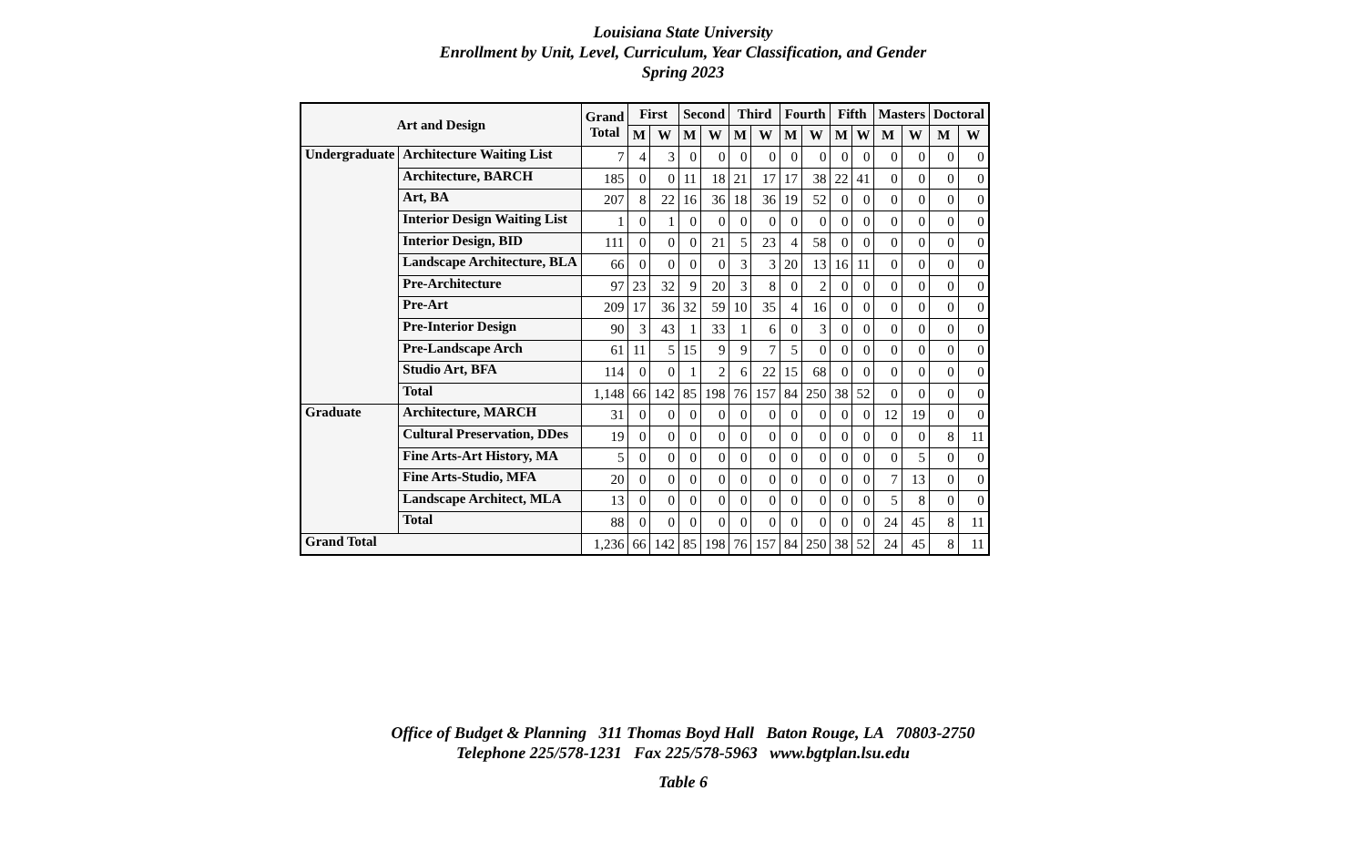Louisiana State University
Enrollment by Unit, Level, Curriculum, Year Classification, and Gender
Spring 2023
| Art and Design | | Grand Total | First | | Second | | Third | | Fourth | | Fifth | | Masters | | Doctoral | |
| --- | --- | --- | --- | --- | --- | --- | --- | --- | --- | --- | --- | --- | --- | --- | --- | --- |
| | | | M | W | M | W | M | W | M | W | M | W | M | W | M | W |
| Undergraduate | Architecture Waiting List | 7 | 4 | 3 | 0 | 0 | 0 | 0 | 0 | 0 | 0 | 0 | 0 | 0 | 0 | 0 |
| | Architecture, BARCH | 185 | 0 | 0 | 11 | 18 | 21 | 17 | 17 | 38 | 22 | 41 | 0 | 0 | 0 | 0 |
| | Art, BA | 207 | 8 | 22 | 16 | 36 | 18 | 36 | 19 | 52 | 0 | 0 | 0 | 0 | 0 | 0 |
| | Interior Design Waiting List | 1 | 0 | 1 | 0 | 0 | 0 | 0 | 0 | 0 | 0 | 0 | 0 | 0 | 0 | 0 |
| | Interior Design, BID | 111 | 0 | 0 | 0 | 21 | 5 | 23 | 4 | 58 | 0 | 0 | 0 | 0 | 0 | 0 |
| | Landscape Architecture, BLA | 66 | 0 | 0 | 0 | 0 | 3 | 3 | 20 | 13 | 16 | 11 | 0 | 0 | 0 | 0 |
| | Pre-Architecture | 97 | 23 | 32 | 9 | 20 | 3 | 8 | 0 | 2 | 0 | 0 | 0 | 0 | 0 | 0 |
| | Pre-Art | 209 | 17 | 36 | 32 | 59 | 10 | 35 | 4 | 16 | 0 | 0 | 0 | 0 | 0 | 0 |
| | Pre-Interior Design | 90 | 3 | 43 | 1 | 33 | 1 | 6 | 0 | 3 | 0 | 0 | 0 | 0 | 0 | 0 |
| | Pre-Landscape Arch | 61 | 11 | 5 | 15 | 9 | 9 | 7 | 5 | 0 | 0 | 0 | 0 | 0 | 0 | 0 |
| | Studio Art, BFA | 114 | 0 | 0 | 1 | 2 | 6 | 22 | 15 | 68 | 0 | 0 | 0 | 0 | 0 | 0 |
| | Total | 1,148 | 66 | 142 | 85 | 198 | 76 | 157 | 84 | 250 | 38 | 52 | 0 | 0 | 0 | 0 |
| Graduate | Architecture, MARCH | 31 | 0 | 0 | 0 | 0 | 0 | 0 | 0 | 0 | 0 | 0 | 12 | 19 | 0 | 0 |
| | Cultural Preservation, DDes | 19 | 0 | 0 | 0 | 0 | 0 | 0 | 0 | 0 | 0 | 0 | 0 | 0 | 8 | 11 |
| | Fine Arts-Art History, MA | 5 | 0 | 0 | 0 | 0 | 0 | 0 | 0 | 0 | 0 | 0 | 0 | 5 | 0 | 0 |
| | Fine Arts-Studio, MFA | 20 | 0 | 0 | 0 | 0 | 0 | 0 | 0 | 0 | 0 | 0 | 7 | 13 | 0 | 0 |
| | Landscape Architect, MLA | 13 | 0 | 0 | 0 | 0 | 0 | 0 | 0 | 0 | 0 | 0 | 5 | 8 | 0 | 0 |
| | Total | 88 | 0 | 0 | 0 | 0 | 0 | 0 | 0 | 0 | 0 | 0 | 24 | 45 | 8 | 11 |
| Grand Total | | 1,236 | 66 | 142 | 85 | 198 | 76 | 157 | 84 | 250 | 38 | 52 | 24 | 45 | 8 | 11 |
Office of Budget & Planning 311 Thomas Boyd Hall Baton Rouge, LA 70803-2750
Telephone 225/578-1231 Fax 225/578-5963 www.bgtplan.lsu.edu
Table 6